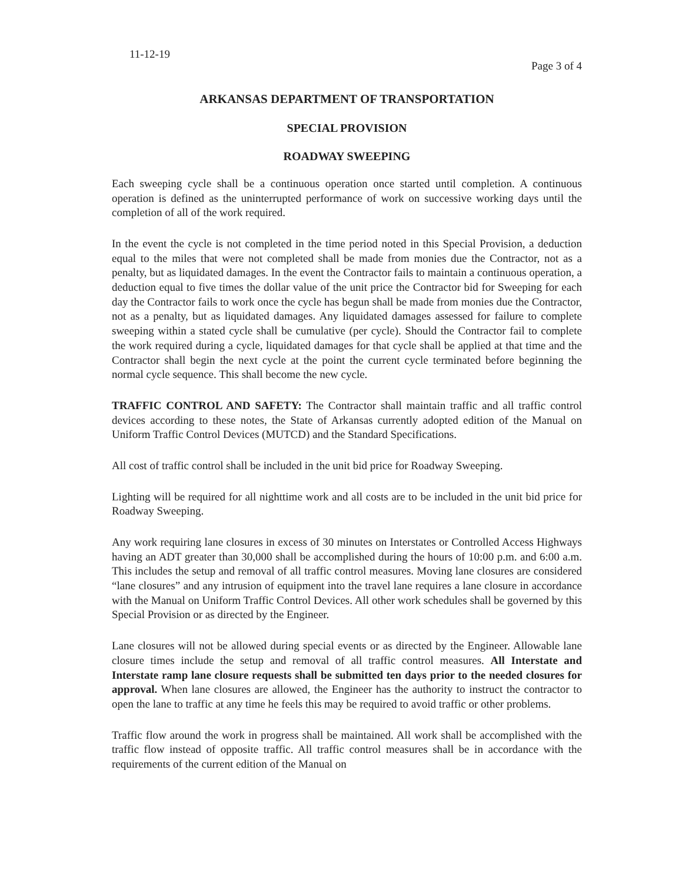11-12-19
Page 3 of 4
ARKANSAS DEPARTMENT OF TRANSPORTATION
SPECIAL PROVISION
ROADWAY SWEEPING
Each sweeping cycle shall be a continuous operation once started until completion. A continuous operation is defined as the uninterrupted performance of work on successive working days until the completion of all of the work required.
In the event the cycle is not completed in the time period noted in this Special Provision, a deduction equal to the miles that were not completed shall be made from monies due the Contractor, not as a penalty, but as liquidated damages. In the event the Contractor fails to maintain a continuous operation, a deduction equal to five times the dollar value of the unit price the Contractor bid for Sweeping for each day the Contractor fails to work once the cycle has begun shall be made from monies due the Contractor, not as a penalty, but as liquidated damages. Any liquidated damages assessed for failure to complete sweeping within a stated cycle shall be cumulative (per cycle). Should the Contractor fail to complete the work required during a cycle, liquidated damages for that cycle shall be applied at that time and the Contractor shall begin the next cycle at the point the current cycle terminated before beginning the normal cycle sequence. This shall become the new cycle.
TRAFFIC CONTROL AND SAFETY: The Contractor shall maintain traffic and all traffic control devices according to these notes, the State of Arkansas currently adopted edition of the Manual on Uniform Traffic Control Devices (MUTCD) and the Standard Specifications.
All cost of traffic control shall be included in the unit bid price for Roadway Sweeping.
Lighting will be required for all nighttime work and all costs are to be included in the unit bid price for Roadway Sweeping.
Any work requiring lane closures in excess of 30 minutes on Interstates or Controlled Access Highways having an ADT greater than 30,000 shall be accomplished during the hours of 10:00 p.m. and 6:00 a.m. This includes the setup and removal of all traffic control measures. Moving lane closures are considered “lane closures” and any intrusion of equipment into the travel lane requires a lane closure in accordance with the Manual on Uniform Traffic Control Devices. All other work schedules shall be governed by this Special Provision or as directed by the Engineer.
Lane closures will not be allowed during special events or as directed by the Engineer. Allowable lane closure times include the setup and removal of all traffic control measures. All Interstate and Interstate ramp lane closure requests shall be submitted ten days prior to the needed closures for approval. When lane closures are allowed, the Engineer has the authority to instruct the contractor to open the lane to traffic at any time he feels this may be required to avoid traffic or other problems.
Traffic flow around the work in progress shall be maintained. All work shall be accomplished with the traffic flow instead of opposite traffic. All traffic control measures shall be in accordance with the requirements of the current edition of the Manual on